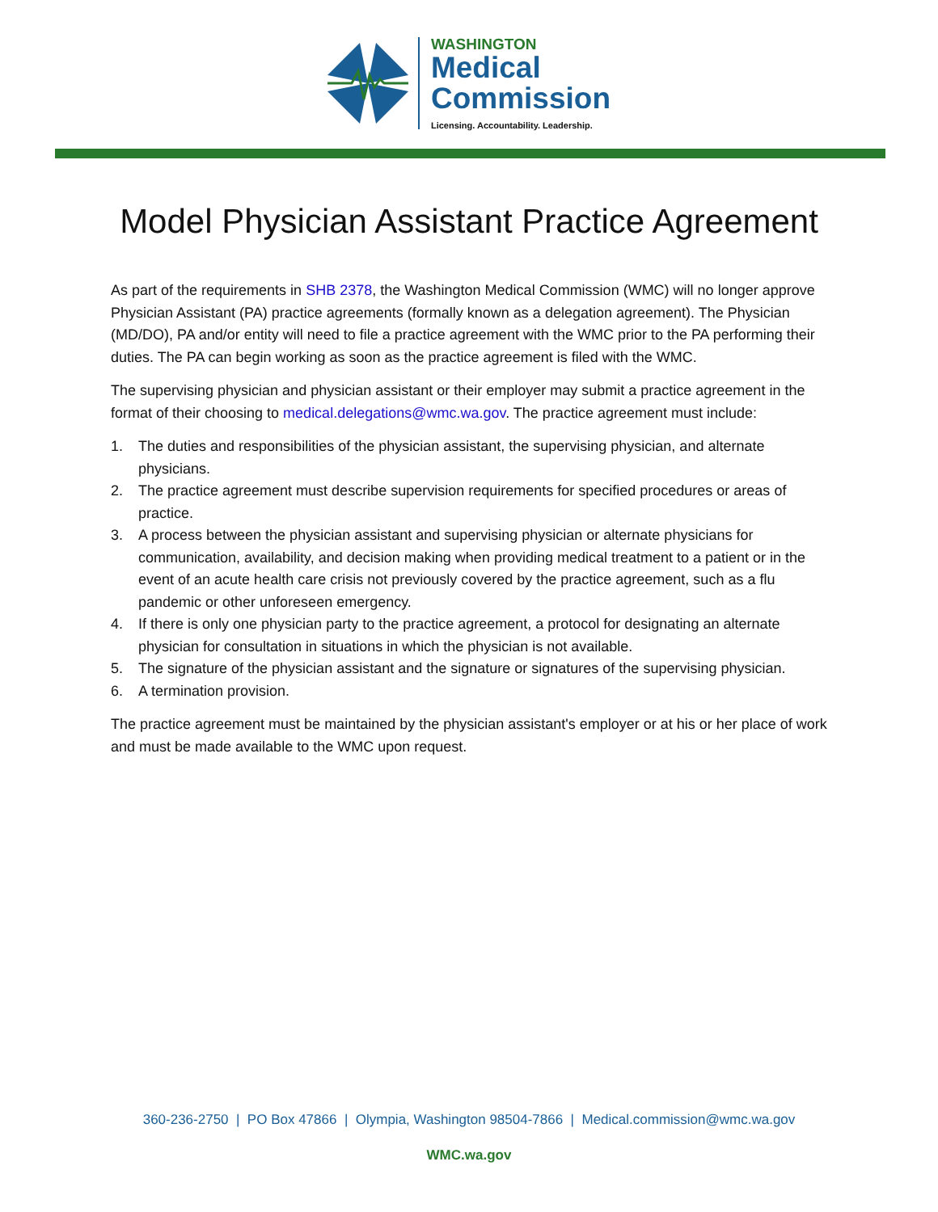WASHINGTON
Medical
Commission
Licensing. Accountability. Leadership.
Model Physician Assistant Practice Agreement
As part of the requirements in SHB 2378, the Washington Medical Commission (WMC) will no longer approve Physician Assistant (PA) practice agreements (formally known as a delegation agreement). The Physician (MD/DO), PA and/or entity will need to file a practice agreement with the WMC prior to the PA performing their duties. The PA can begin working as soon as the practice agreement is filed with the WMC.
The supervising physician and physician assistant or their employer may submit a practice agreement in the format of their choosing to medical.delegations@wmc.wa.gov. The practice agreement must include:
1. The duties and responsibilities of the physician assistant, the supervising physician, and alternate physicians.
2. The practice agreement must describe supervision requirements for specified procedures or areas of practice.
3. A process between the physician assistant and supervising physician or alternate physicians for communication, availability, and decision making when providing medical treatment to a patient or in the event of an acute health care crisis not previously covered by the practice agreement, such as a flu pandemic or other unforeseen emergency.
4. If there is only one physician party to the practice agreement, a protocol for designating an alternate physician for consultation in situations in which the physician is not available.
5. The signature of the physician assistant and the signature or signatures of the supervising physician.
6. A termination provision.
The practice agreement must be maintained by the physician assistant's employer or at his or her place of work and must be made available to the WMC upon request.
360-236-2750 | PO Box 47866 | Olympia, Washington 98504-7866 | Medical.commission@wmc.wa.gov
WMC.wa.gov